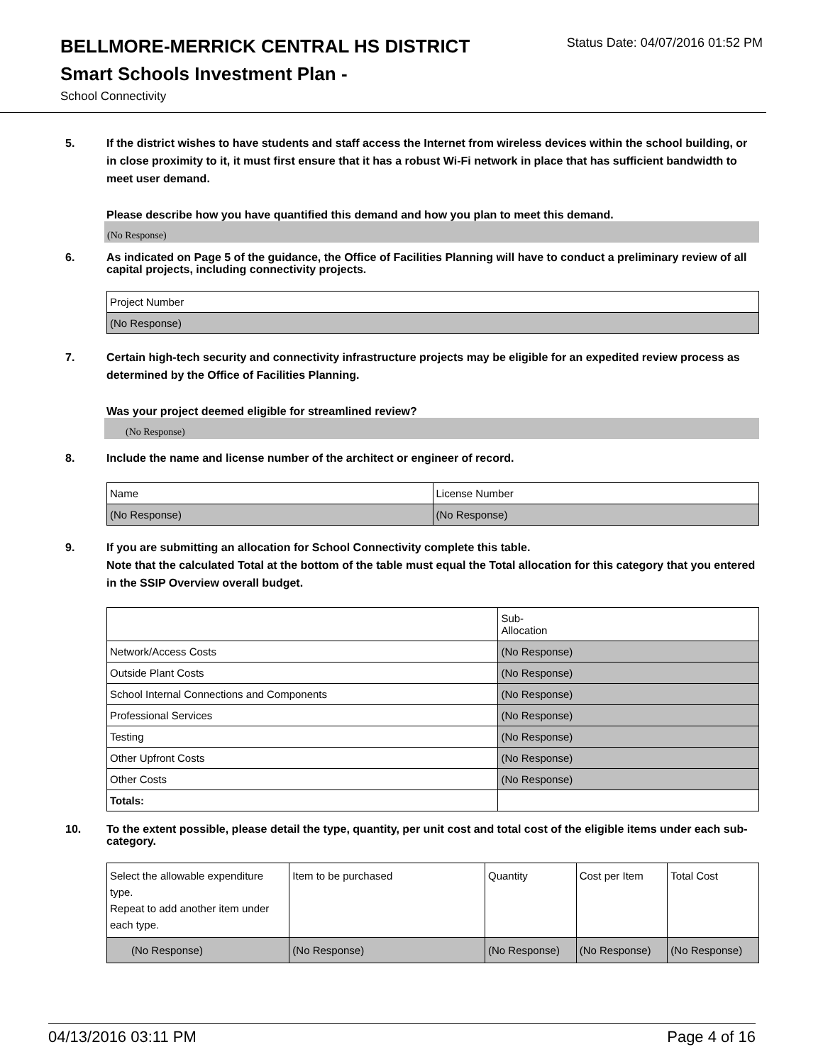BELLMORE-MERRICK CENTRAL HS DISTRICT
Status Date: 04/07/2016 01:52 PM
Smart Schools Investment Plan -
School Connectivity
5. If the district wishes to have students and staff access the Internet from wireless devices within the school building, or in close proximity to it, it must first ensure that it has a robust Wi-Fi network in place that has sufficient bandwidth to meet user demand.
Please describe how you have quantified this demand and how you plan to meet this demand.
(No Response)
6. As indicated on Page 5 of the guidance, the Office of Facilities Planning will have to conduct a preliminary review of all capital projects, including connectivity projects.
| Project Number |
| (No Response) |
7. Certain high-tech security and connectivity infrastructure projects may be eligible for an expedited review process as determined by the Office of Facilities Planning.
Was your project deemed eligible for streamlined review?
(No Response)
8. Include the name and license number of the architect or engineer of record.
| Name | License Number |
| (No Response) | (No Response) |
9. If you are submitting an allocation for School Connectivity complete this table.
Note that the calculated Total at the bottom of the table must equal the Total allocation for this category that you entered in the SSIP Overview overall budget.
| | Sub- Allocation |
| Network/Access Costs | (No Response) |
| Outside Plant Costs | (No Response) |
| School Internal Connections and Components | (No Response) |
| Professional Services | (No Response) |
| Testing | (No Response) |
| Other Upfront Costs | (No Response) |
| Other Costs | (No Response) |
| Totals: | |
10. To the extent possible, please detail the type, quantity, per unit cost and total cost of the eligible items under each sub-category.
| Select the allowable expenditure type. Repeat to add another item under each type. | Item to be purchased | Quantity | Cost per Item | Total Cost |
| (No Response) | (No Response) | (No Response) | (No Response) | (No Response) |
04/13/2016 03:11 PM Page 4 of 16